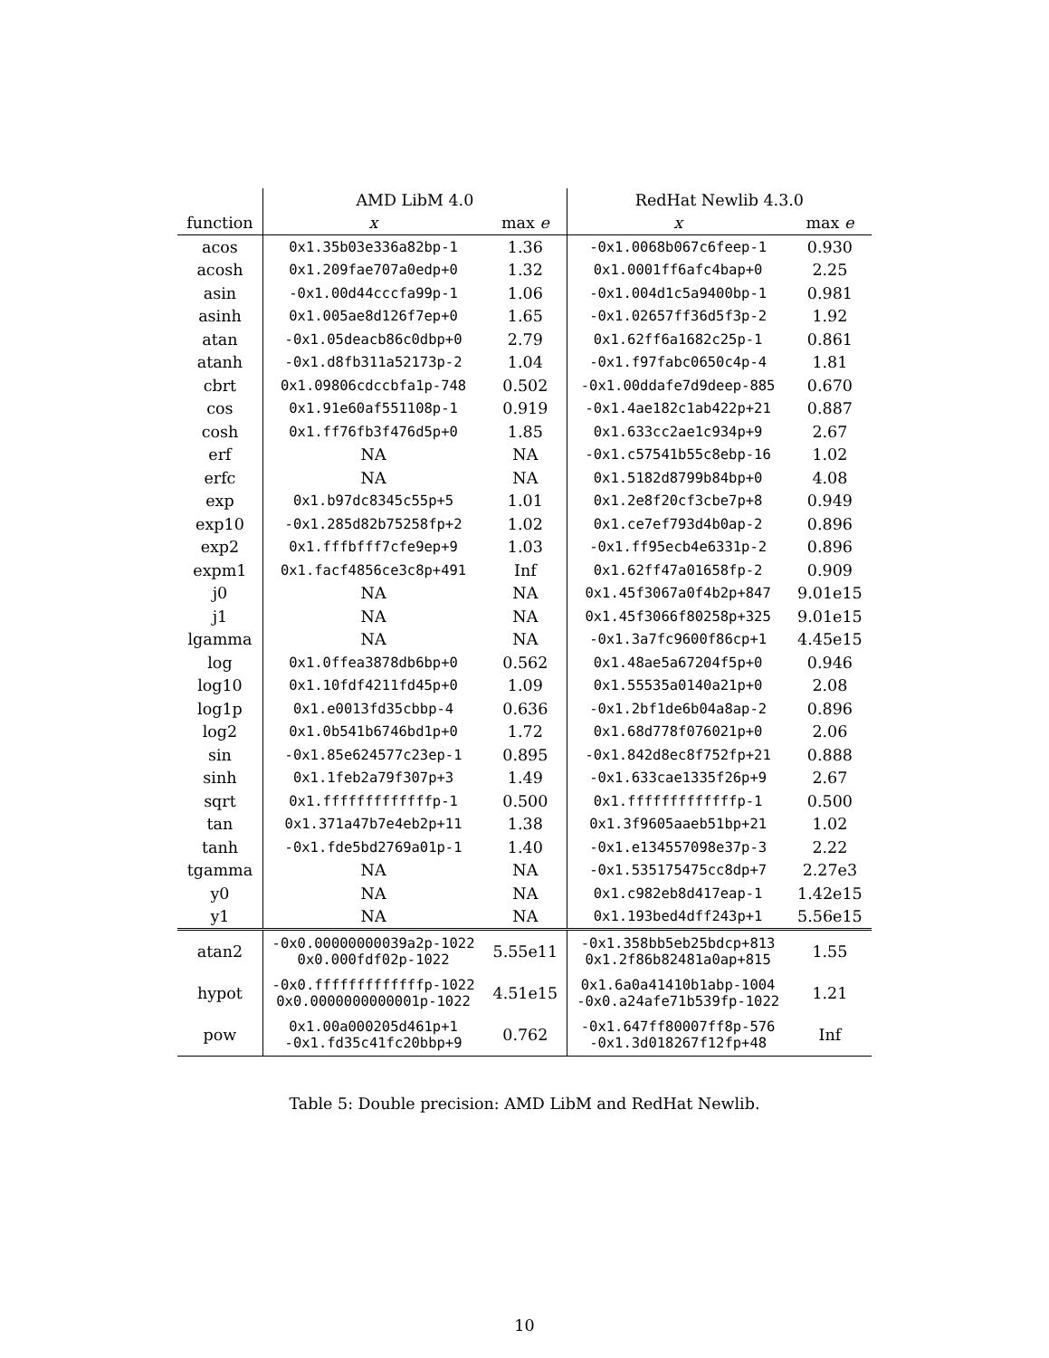| | AMD LibM 4.0 | | RedHat Newlib 4.3.0 | |
| --- | --- | --- | --- | --- |
| function | x | max e | x | max e |
| acos | 0x1.35b03e336a82bp-1 | 1.36 | -0x1.0068b067c6feep-1 | 0.930 |
| acosh | 0x1.209fae707a0edp+0 | 1.32 | 0x1.0001ff6afc4bap+0 | 2.25 |
| asin | -0x1.00d44cccfa99p-1 | 1.06 | -0x1.004d1c5a9400bp-1 | 0.981 |
| asinh | 0x1.005ae8d126f7ep+0 | 1.65 | -0x1.02657ff36d5f3p-2 | 1.92 |
| atan | -0x1.05deacb86c0dbp+0 | 2.79 | 0x1.62ff6a1682c25p-1 | 0.861 |
| atanh | -0x1.d8fb311a52173p-2 | 1.04 | -0x1.f97fabc0650c4p-4 | 1.81 |
| cbrt | 0x1.09806cdccbfa1p-748 | 0.502 | -0x1.00ddafe7d9deep-885 | 0.670 |
| cos | 0x1.91e60af551108p-1 | 0.919 | -0x1.4ae182c1ab422p+21 | 0.887 |
| cosh | 0x1.ff76fb3f476d5p+0 | 1.85 | 0x1.633cc2ae1c934p+9 | 2.67 |
| erf | NA | NA | -0x1.c57541b55c8ebp-16 | 1.02 |
| erfc | NA | NA | 0x1.5182d8799b84bp+0 | 4.08 |
| exp | 0x1.b97dc8345c55p+5 | 1.01 | 0x1.2e8f20cf3cbe7p+8 | 0.949 |
| exp10 | -0x1.285d82b75258fp+2 | 1.02 | 0x1.ce7ef793d4b0ap-2 | 0.896 |
| exp2 | 0x1.fffbfff7cfe9ep+9 | 1.03 | -0x1.ff95ecb4e6331p-2 | 0.896 |
| expm1 | 0x1.facf4856ce3c8p+491 | Inf | 0x1.62ff47a01658fp-2 | 0.909 |
| j0 | NA | NA | 0x1.45f3067a0f4b2p+847 | 9.01e15 |
| j1 | NA | NA | 0x1.45f3066f80258p+325 | 9.01e15 |
| lgamma | NA | NA | -0x1.3a7fc9600f86cp+1 | 4.45e15 |
| log | 0x1.0ffea3878db6bp+0 | 0.562 | 0x1.48ae5a67204f5p+0 | 0.946 |
| log10 | 0x1.10fdf4211fd45p+0 | 1.09 | 0x1.55535a0140a21p+0 | 2.08 |
| log1p | 0x1.e0013fd35cbbp-4 | 0.636 | -0x1.2bf1de6b04a8ap-2 | 0.896 |
| log2 | 0x1.0b541b6746bd1p+0 | 1.72 | 0x1.68d778f076021p+0 | 2.06 |
| sin | -0x1.85e624577c23ep-1 | 0.895 | -0x1.842d8ec8f752fp+21 | 0.888 |
| sinh | 0x1.1feb2a79f307p+3 | 1.49 | -0x1.633cae1335f26p+9 | 2.67 |
| sqrt | 0x1.fffffffffffffp-1 | 0.500 | 0x1.fffffffffffffp-1 | 0.500 |
| tan | 0x1.371a47b7e4eb2p+11 | 1.38 | 0x1.3f9605aaeb51bp+21 | 1.02 |
| tanh | -0x1.fde5bd2769a01p-1 | 1.40 | -0x1.e134557098e37p-3 | 2.22 |
| tgamma | NA | NA | -0x1.535175475cc8dp+7 | 2.27e3 |
| y0 | NA | NA | 0x1.c982eb8d417eap-1 | 1.42e15 |
| y1 | NA | NA | 0x1.193bed4dff243p+1 | 5.56e15 |
| atan2 | -0x0.00000000039a2p-1022 0x0.000fdf02p-1022 | 5.55e11 | -0x1.358bb5eb25bdcp+813 0x1.2f86b82481a0ap+815 | 1.55 |
| hypot | -0x0.fffffffffffffp-1022 0x0.0000000000001p-1022 | 4.51e15 | 0x1.6a0a41410b1abp-1004 -0x0.a24afe71b539fp-1022 | 1.21 |
| pow | 0x1.00a000205d461p+1 -0x1.fd35c41fc20bbp+9 | 0.762 | -0x1.647ff80007ff8p-576 -0x1.3d018267f12fp+48 | Inf |
Table 5: Double precision: AMD LibM and RedHat Newlib.
10